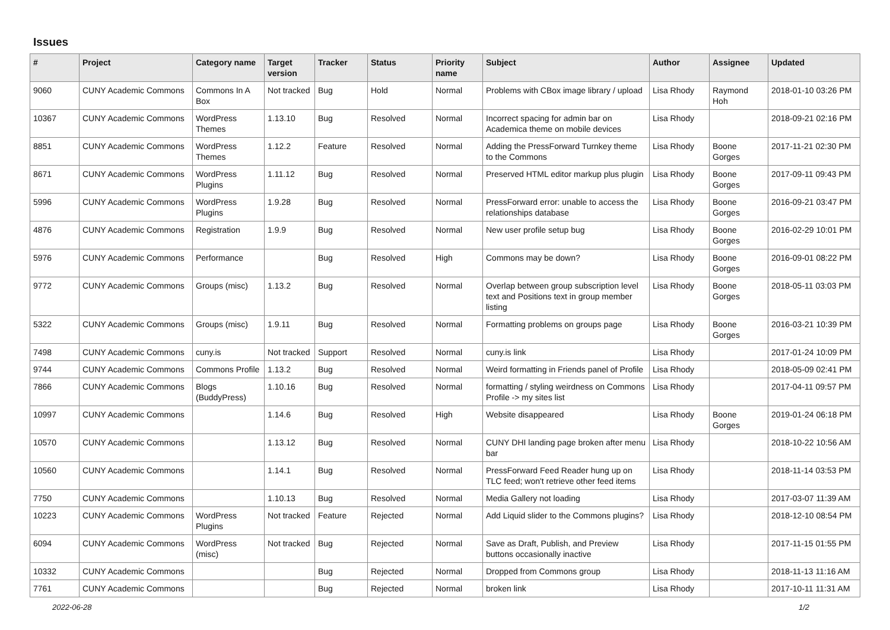Issues
| # | Project | Category name | Target version | Tracker | Status | Priority name | Subject | Author | Assignee | Updated |
| --- | --- | --- | --- | --- | --- | --- | --- | --- | --- | --- |
| 9060 | CUNY Academic Commons | Commons In A Box | Not tracked | Bug | Hold | Normal | Problems with CBox image library / upload | Lisa Rhody | Raymond Hoh | 2018-01-10 03:26 PM |
| 10367 | CUNY Academic Commons | WordPress Themes | 1.13.10 | Bug | Resolved | Normal | Incorrect spacing for admin bar on Academica theme on mobile devices | Lisa Rhody | | 2018-09-21 02:16 PM |
| 8851 | CUNY Academic Commons | WordPress Themes | 1.12.2 | Feature | Resolved | Normal | Adding the PressForward Turnkey theme to the Commons | Lisa Rhody | Boone Gorges | 2017-11-21 02:30 PM |
| 8671 | CUNY Academic Commons | WordPress Plugins | 1.11.12 | Bug | Resolved | Normal | Preserved HTML editor markup plus plugin | Lisa Rhody | Boone Gorges | 2017-09-11 09:43 PM |
| 5996 | CUNY Academic Commons | WordPress Plugins | 1.9.28 | Bug | Resolved | Normal | PressForward error: unable to access the relationships database | Lisa Rhody | Boone Gorges | 2016-09-21 03:47 PM |
| 4876 | CUNY Academic Commons | Registration | 1.9.9 | Bug | Resolved | Normal | New user profile setup bug | Lisa Rhody | Boone Gorges | 2016-02-29 10:01 PM |
| 5976 | CUNY Academic Commons | Performance | | Bug | Resolved | High | Commons may be down? | Lisa Rhody | Boone Gorges | 2016-09-01 08:22 PM |
| 9772 | CUNY Academic Commons | Groups (misc) | 1.13.2 | Bug | Resolved | Normal | Overlap between group subscription level text and Positions text in group member listing | Lisa Rhody | Boone Gorges | 2018-05-11 03:03 PM |
| 5322 | CUNY Academic Commons | Groups (misc) | 1.9.11 | Bug | Resolved | Normal | Formatting problems on groups page | Lisa Rhody | Boone Gorges | 2016-03-21 10:39 PM |
| 7498 | CUNY Academic Commons | cuny.is | Not tracked | Support | Resolved | Normal | cuny.is link | Lisa Rhody | | 2017-01-24 10:09 PM |
| 9744 | CUNY Academic Commons | Commons Profile | 1.13.2 | Bug | Resolved | Normal | Weird formatting in Friends panel of Profile | Lisa Rhody | | 2018-05-09 02:41 PM |
| 7866 | CUNY Academic Commons | Blogs (BuddyPress) | 1.10.16 | Bug | Resolved | Normal | formatting / styling weirdness on Commons Profile -> my sites list | Lisa Rhody | | 2017-04-11 09:57 PM |
| 10997 | CUNY Academic Commons | | 1.14.6 | Bug | Resolved | High | Website disappeared | Lisa Rhody | Boone Gorges | 2019-01-24 06:18 PM |
| 10570 | CUNY Academic Commons | | 1.13.12 | Bug | Resolved | Normal | CUNY DHI landing page broken after menu bar | Lisa Rhody | | 2018-10-22 10:56 AM |
| 10560 | CUNY Academic Commons | | 1.14.1 | Bug | Resolved | Normal | PressForward Feed Reader hung up on TLC feed; won't retrieve other feed items | Lisa Rhody | | 2018-11-14 03:53 PM |
| 7750 | CUNY Academic Commons | | 1.10.13 | Bug | Resolved | Normal | Media Gallery not loading | Lisa Rhody | | 2017-03-07 11:39 AM |
| 10223 | CUNY Academic Commons | WordPress Plugins | Not tracked | Feature | Rejected | Normal | Add Liquid slider to the Commons plugins? | Lisa Rhody | | 2018-12-10 08:54 PM |
| 6094 | CUNY Academic Commons | WordPress (misc) | Not tracked | Bug | Rejected | Normal | Save as Draft, Publish, and Preview buttons occasionally inactive | Lisa Rhody | | 2017-11-15 01:55 PM |
| 10332 | CUNY Academic Commons | | | Bug | Rejected | Normal | Dropped from Commons group | Lisa Rhody | | 2018-11-13 11:16 AM |
| 7761 | CUNY Academic Commons | | | Bug | Rejected | Normal | broken link | Lisa Rhody | | 2017-10-11 11:31 AM |
2022-06-28 1/2